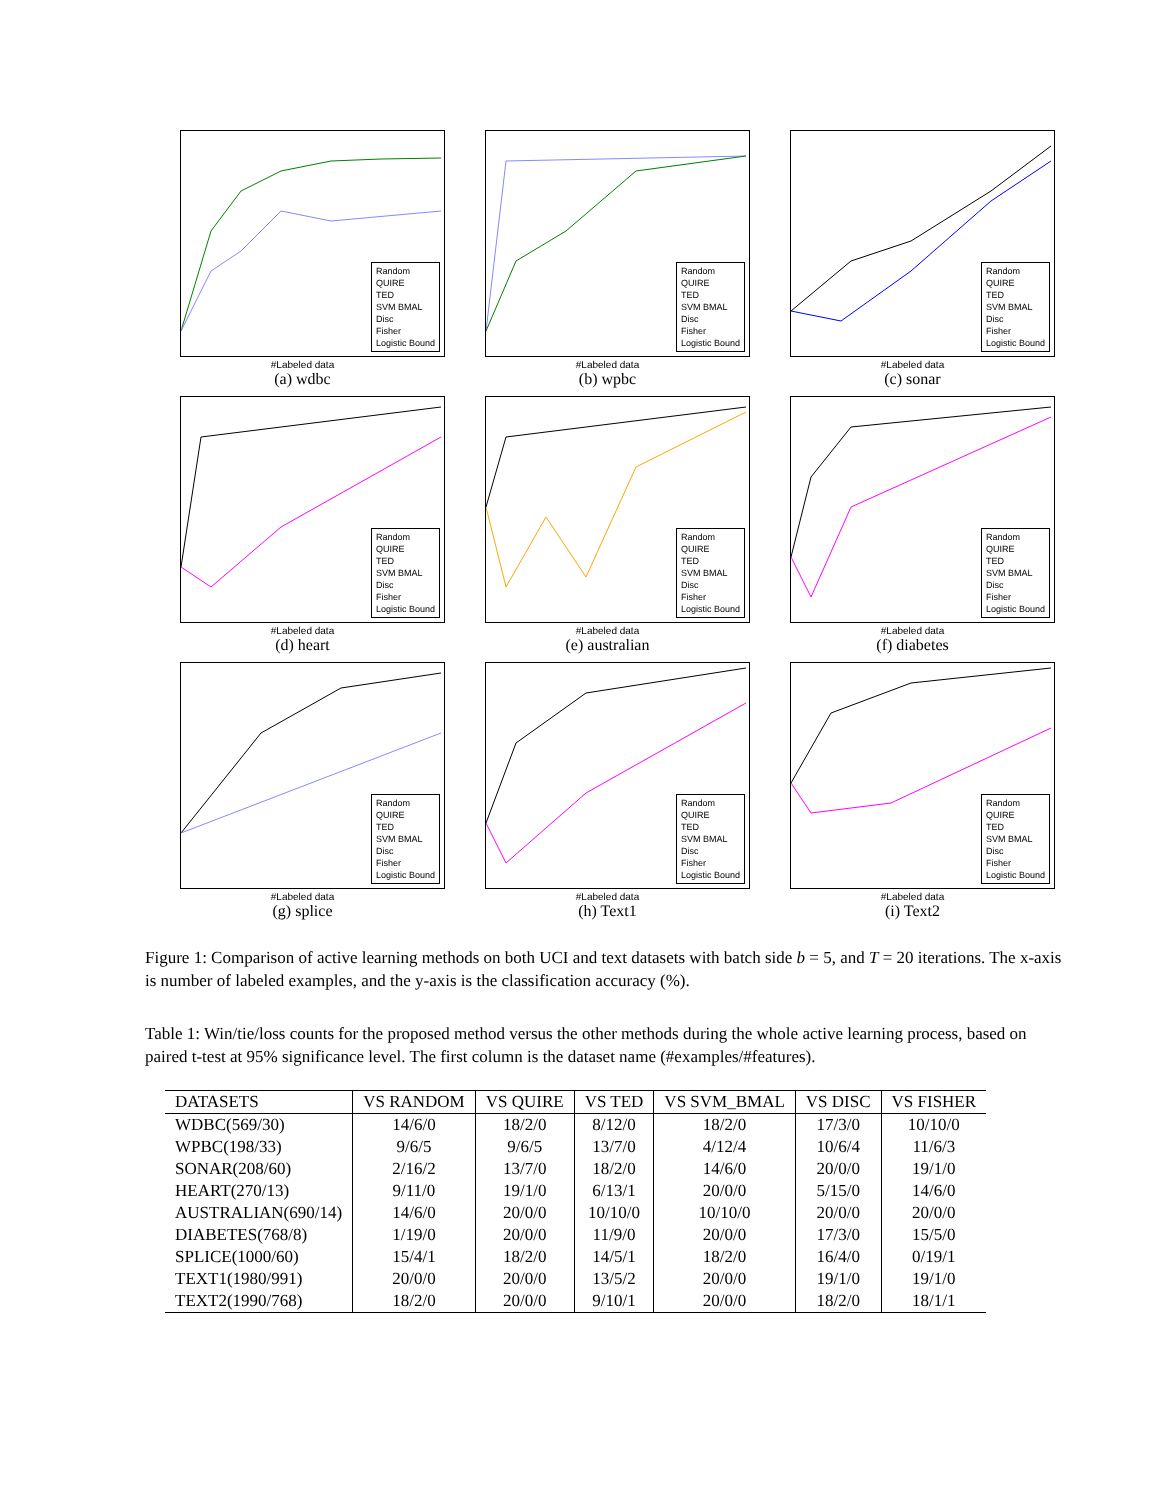Random
QUIRE
TED
SVM BMAL
Disc
Fisher
Logistic Bound
#Labeled data
(a) wdbc
Random
QUIRE
TED
SVM BMAL
Disc
Fisher
Logistic Bound
#Labeled data
(b) wpbc
Random
QUIRE
TED
SVM BMAL
Disc
Fisher
Logistic Bound
#Labeled data
(c) sonar
Random
QUIRE
TED
SVM BMAL
Disc
Fisher
Logistic Bound
#Labeled data
(d) heart
Random
QUIRE
TED
SVM BMAL
Disc
Fisher
Logistic Bound
#Labeled data
(e) australian
Random
QUIRE
TED
SVM BMAL
Disc
Fisher
Logistic Bound
#Labeled data
(f) diabetes
Random
QUIRE
TED
SVM BMAL
Disc
Fisher
Logistic Bound
#Labeled data
(g) splice
Random
QUIRE
TED
SVM BMAL
Disc
Fisher
Logistic Bound
#Labeled data
(h) Text1
Random
QUIRE
TED
SVM BMAL
Disc
Fisher
Logistic Bound
#Labeled data
(i) Text2
Figure 1: Comparison of active learning methods on both UCI and text datasets with batch side b = 5, and T = 20 iterations. The x-axis is number of labeled examples, and the y-axis is the classification accuracy (%).
Table 1: Win/tie/loss counts for the proposed method versus the other methods during the whole active learning process, based on paired t-test at 95% significance level. The first column is the dataset name (#examples/#features).
| DATASETS | VS RANDOM | VS QUIRE | VS TED | VS SVM_BMAL | VS DISC | VS FISHER |
| --- | --- | --- | --- | --- | --- | --- |
| WDBC(569/30) | 14/6/0 | 18/2/0 | 8/12/0 | 18/2/0 | 17/3/0 | 10/10/0 |
| WPBC(198/33) | 9/6/5 | 9/6/5 | 13/7/0 | 4/12/4 | 10/6/4 | 11/6/3 |
| SONAR(208/60) | 2/16/2 | 13/7/0 | 18/2/0 | 14/6/0 | 20/0/0 | 19/1/0 |
| HEART(270/13) | 9/11/0 | 19/1/0 | 6/13/1 | 20/0/0 | 5/15/0 | 14/6/0 |
| AUSTRALIAN(690/14) | 14/6/0 | 20/0/0 | 10/10/0 | 10/10/0 | 20/0/0 | 20/0/0 |
| DIABETES(768/8) | 1/19/0 | 20/0/0 | 11/9/0 | 20/0/0 | 17/3/0 | 15/5/0 |
| SPLICE(1000/60) | 15/4/1 | 18/2/0 | 14/5/1 | 18/2/0 | 16/4/0 | 0/19/1 |
| TEXT1(1980/991) | 20/0/0 | 20/0/0 | 13/5/2 | 20/0/0 | 19/1/0 | 19/1/0 |
| TEXT2(1990/768) | 18/2/0 | 20/0/0 | 9/10/1 | 20/0/0 | 18/2/0 | 18/1/1 |